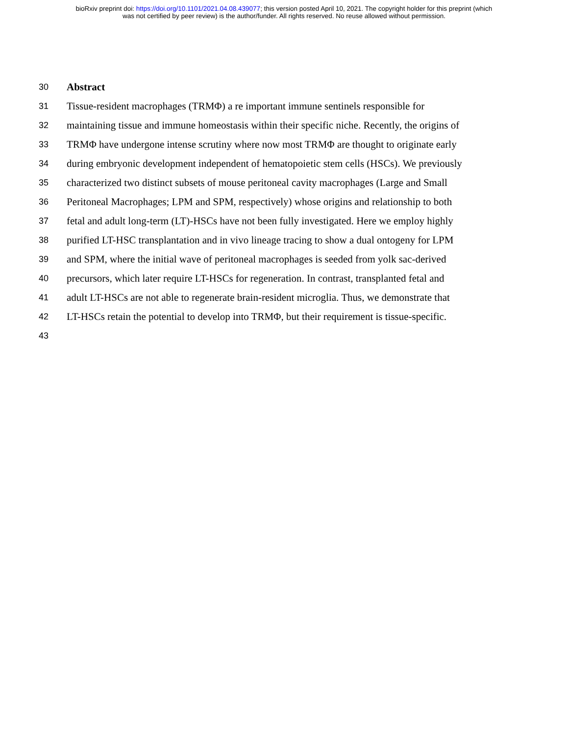bioRxiv preprint doi: https://doi.org/10.1101/2021.04.08.439077; this version posted April 10, 2021. The copyright holder for this preprint (which
was not certified by peer review) is the author/funder. All rights reserved. No reuse allowed without permission.
30 Abstract
31 Tissue-resident macrophages (TRMΦ) a re important immune sentinels responsible for
32 maintaining tissue and immune homeostasis within their specific niche. Recently, the origins of
33 TRMΦ have undergone intense scrutiny where now most TRMΦ are thought to originate early
34 during embryonic development independent of hematopoietic stem cells (HSCs). We previously
35 characterized two distinct subsets of mouse peritoneal cavity macrophages (Large and Small
36 Peritoneal Macrophages; LPM and SPM, respectively) whose origins and relationship to both
37 fetal and adult long-term (LT)-HSCs have not been fully investigated. Here we employ highly
38 purified LT-HSC transplantation and in vivo lineage tracing to show a dual ontogeny for LPM
39 and SPM, where the initial wave of peritoneal macrophages is seeded from yolk sac-derived
40 precursors, which later require LT-HSCs for regeneration. In contrast, transplanted fetal and
41 adult LT-HSCs are not able to regenerate brain-resident microglia. Thus, we demonstrate that
42 LT-HSCs retain the potential to develop into TRMΦ, but their requirement is tissue-specific.
43